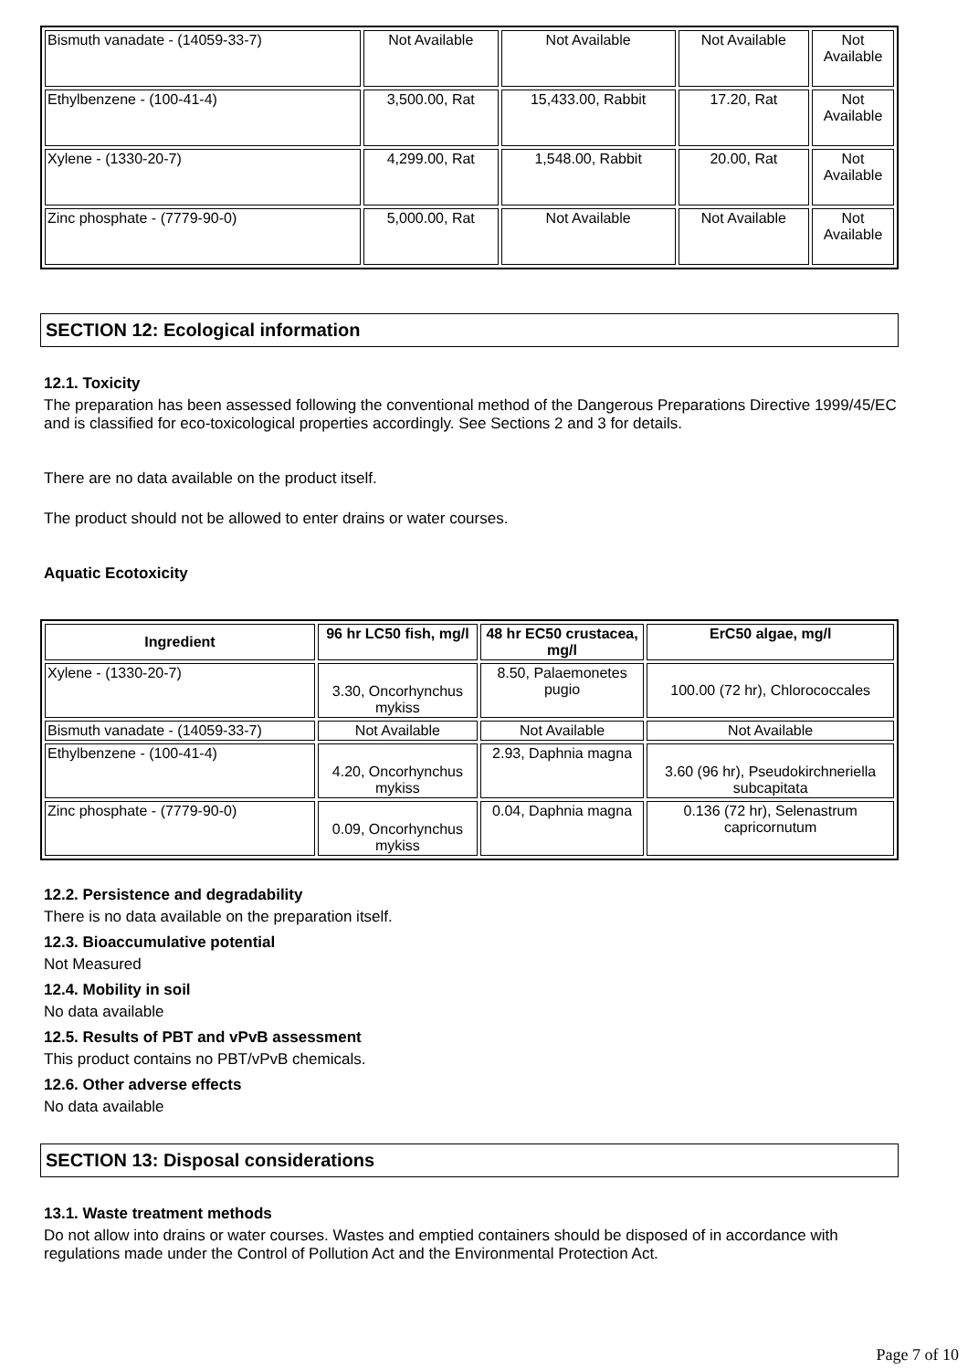| Bismuth vanadate - (14059-33-7) | Not Available | Not Available | Not Available | Not Available |
| Ethylbenzene - (100-41-4) | 3,500.00, Rat | 15,433.00, Rabbit | 17.20, Rat | Not Available |
| Xylene - (1330-20-7) | 4,299.00, Rat | 1,548.00, Rabbit | 20.00, Rat | Not Available |
| Zinc phosphate - (7779-90-0) | 5,000.00, Rat | Not Available | Not Available | Not Available |
SECTION 12: Ecological information
12.1. Toxicity
The preparation has been assessed following the conventional method of the Dangerous Preparations Directive 1999/45/EC and is classified for eco-toxicological properties accordingly. See Sections 2 and 3 for details.
There are no data available on the product itself.
The product should not be allowed to enter drains or water courses.
Aquatic Ecotoxicity
| Ingredient | 96 hr LC50 fish, mg/l | 48 hr EC50 crustacea, mg/l | ErC50 algae, mg/l |
| --- | --- | --- | --- |
| Xylene - (1330-20-7) | 3.30, Oncorhynchus mykiss | 8.50, Palaemonetes pugio | 100.00 (72 hr), Chlorococcales |
| Bismuth vanadate - (14059-33-7) | Not Available | Not Available | Not Available |
| Ethylbenzene - (100-41-4) | 4.20, Oncorhynchus mykiss | 2.93, Daphnia magna | 3.60 (96 hr), Pseudokirchneriella subcapitata |
| Zinc phosphate - (7779-90-0) | 0.09, Oncorhynchus mykiss | 0.04, Daphnia magna | 0.136 (72 hr), Selenastrum capricornutum |
12.2. Persistence and degradability
There is no data available on the preparation itself.
12.3. Bioaccumulative potential
Not Measured
12.4. Mobility in soil
No data available
12.5. Results of PBT and vPvB assessment
This product contains no PBT/vPvB chemicals.
12.6. Other adverse effects
No data available
SECTION 13: Disposal considerations
13.1. Waste treatment methods
Do not allow into drains or water courses. Wastes and emptied containers should be disposed of in accordance with regulations made under the Control of Pollution Act and the Environmental Protection Act.
Page 7 of 10